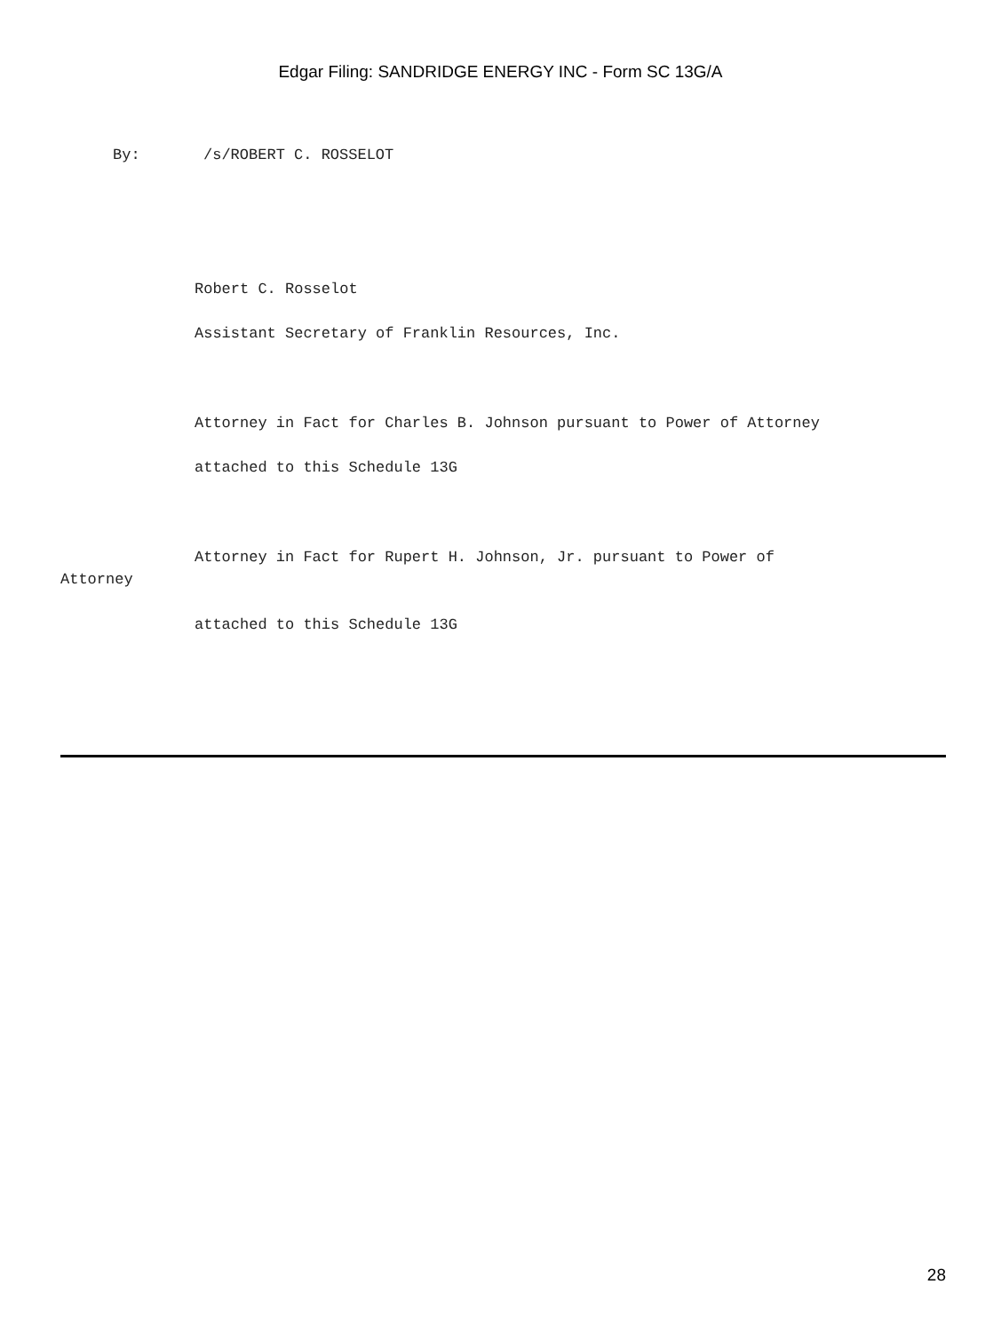Edgar Filing: SANDRIDGE ENERGY INC - Form SC 13G/A
By: /s/ROBERT C. ROSSELOT
Robert C. Rosselot
Assistant Secretary of Franklin Resources, Inc.
Attorney in Fact for Charles B. Johnson pursuant to Power of Attorney
attached to this Schedule 13G
Attorney in Fact for Rupert H. Johnson, Jr. pursuant to Power of
Attorney
attached to this Schedule 13G
28